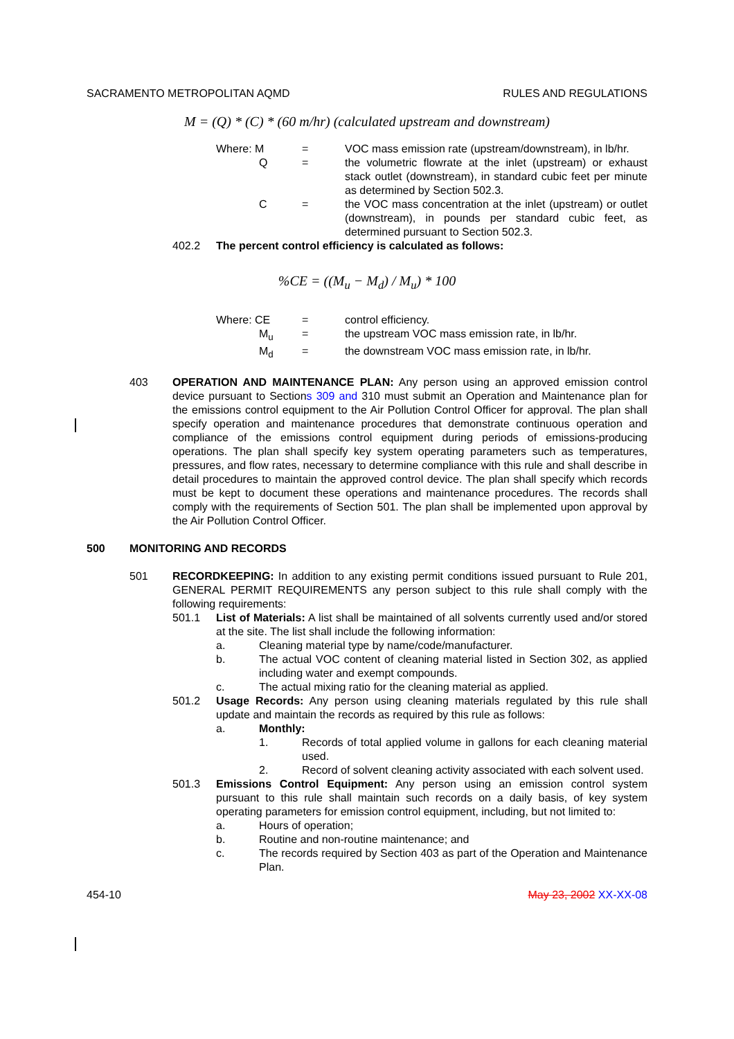SACRAMENTO METROPOLITAN AQMD RULES AND REGULATIONS
M = (Q) * (C) * (60 m/hr) (calculated upstream and downstream)
Where: M = VOC mass emission rate (upstream/downstream), in lb/hr.
Q = the volumetric flowrate at the inlet (upstream) or exhaust stack outlet (downstream), in standard cubic feet per minute as determined by Section 502.3.
C = the VOC mass concentration at the inlet (upstream) or outlet (downstream), in pounds per standard cubic feet, as determined pursuant to Section 502.3.
402.2 The percent control efficiency is calculated as follows:
%CE = ((M<sub>u</sub> − M<sub>d</sub>) / M<sub>u</sub>) * 100
Where: CE = control efficiency.
M<sub>u</sub> = the upstream VOC mass emission rate, in lb/hr.
M<sub>d</sub> = the downstream VOC mass emission rate, in lb/hr.
403 OPERATION AND MAINTENANCE PLAN: Any person using an approved emission control device pursuant to Sections 309 and 310 must submit an Operation and Maintenance plan for the emissions control equipment to the Air Pollution Control Officer for approval. The plan shall specify operation and maintenance procedures that demonstrate continuous operation and compliance of the emissions control equipment during periods of emissions-producing operations. The plan shall specify key system operating parameters such as temperatures, pressures, and flow rates, necessary to determine compliance with this rule and shall describe in detail procedures to maintain the approved control device. The plan shall specify which records must be kept to document these operations and maintenance procedures. The records shall comply with the requirements of Section 501. The plan shall be implemented upon approval by the Air Pollution Control Officer.
500 MONITORING AND RECORDS
501 RECORDKEEPING: In addition to any existing permit conditions issued pursuant to Rule 201, GENERAL PERMIT REQUIREMENTS any person subject to this rule shall comply with the following requirements:
501.1 List of Materials: A list shall be maintained of all solvents currently used and/or stored at the site. The list shall include the following information:
a. Cleaning material type by name/code/manufacturer.
b. The actual VOC content of cleaning material listed in Section 302, as applied including water and exempt compounds.
c. The actual mixing ratio for the cleaning material as applied.
501.2 Usage Records: Any person using cleaning materials regulated by this rule shall update and maintain the records as required by this rule as follows:
a. Monthly:
1. Records of total applied volume in gallons for each cleaning material used.
2. Record of solvent cleaning activity associated with each solvent used.
501.3 Emissions Control Equipment: Any person using an emission control system pursuant to this rule shall maintain such records on a daily basis, of key system operating parameters for emission control equipment, including, but not limited to:
a. Hours of operation;
b. Routine and non-routine maintenance; and
c. The records required by Section 403 as part of the Operation and Maintenance Plan.
454-10 May 23, 2002 XX-XX-08